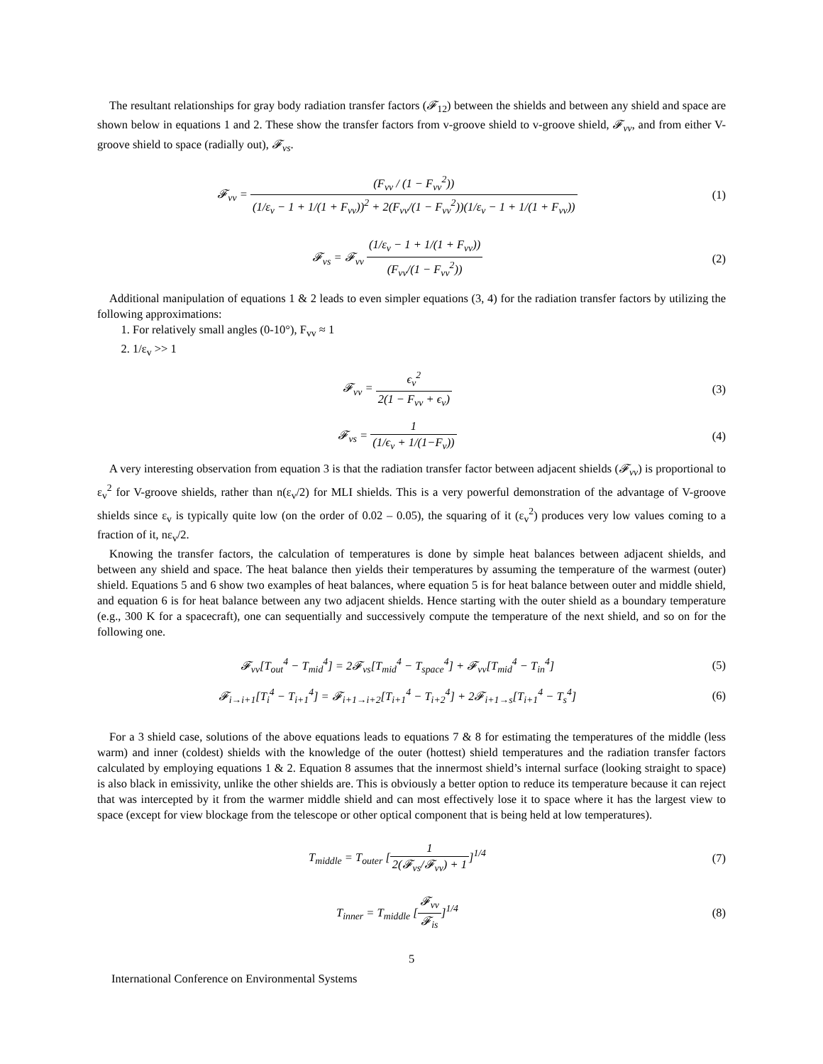The resultant relationships for gray body radiation transfer factors (𝓕<sub>12</sub>) between the shields and between any shield and space are shown below in equations 1 and 2. These show the transfer factors from v-groove shield to v-groove shield, 𝓕<sub>vv</sub>, and from either V-groove shield to space (radially out), 𝓕<sub>vs</sub>.
𝓕<sub>vv</sub> = (F<sub>vv</sub> / (1 − F<sub>vv</sub><sup>2</sup>)) (1/ε<sub>v</sub> − 1 + 1/(1 + F<sub>vv</sub>))<sup>2</sup> + 2(F<sub>vv</sub>/(1 − F<sub>vv</sub><sup>2</sup>))(1/ε<sub>v</sub> − 1 + 1/(1 + F<sub>vv</sub>))
(1)
𝓕<sub>vs</sub> = 𝓕<sub>vv</sub> (1/ε<sub>v</sub> − 1 + 1/(1 + F<sub>vv</sub>)) (F<sub>vv</sub>/(1 − F<sub>vv</sub><sup>2</sup>))
(2)
Additional manipulation of equations 1 & 2 leads to even simpler equations (3, 4) for the radiation transfer factors by utilizing the following approximations:
1. For relatively small angles (0-10°), F<sub>vv</sub> ≈ 1
2. 1/ε<sub>v</sub> >> 1
𝓕<sub>vv</sub> = ϵ<sub>v</sub><sup>2</sup> 2(1 − F<sub>vv</sub> + ϵ<sub>v</sub>) (3)
𝓕<sub>vs</sub> = 1 (1/ϵ<sub>v</sub> + 1/(1−F<sub>v</sub>)) (4)
A very interesting observation from equation 3 is that the radiation transfer factor between adjacent shields (𝓕<sub>vv</sub>) is proportional to ε<sub>v</sub><sup>2</sup> for V-groove shields, rather than n(ε<sub>v</sub>/2) for MLI shields. This is a very powerful demonstration of the advantage of V-groove shields since ε<sub>v</sub> is typically quite low (on the order of 0.02 – 0.05), the squaring of it (ε<sub>v</sub><sup>2</sup>) produces very low values coming to a fraction of it, nε<sub>v</sub>/2.
Knowing the transfer factors, the calculation of temperatures is done by simple heat balances between adjacent shields, and between any shield and space. The heat balance then yields their temperatures by assuming the temperature of the warmest (outer) shield. Equations 5 and 6 show two examples of heat balances, where equation 5 is for heat balance between outer and middle shield, and equation 6 is for heat balance between any two adjacent shields. Hence starting with the outer shield as a boundary temperature (e.g., 300 K for a spacecraft), one can sequentially and successively compute the temperature of the next shield, and so on for the following one.
𝓕<sub>vv</sub>[T<sub>out</sub><sup>4</sup> − T<sub>mid</sub><sup>4</sup>] = 2𝓕<sub>vs</sub>[T<sub>mid</sub><sup>4</sup> − T<sub>space</sub><sup>4</sup>] + 𝓕<sub>vv</sub>[T<sub>mid</sub><sup>4</sup> − T<sub>in</sub><sup>4</sup>]
(5)
𝓕<sub>i→i+1</sub>[T<sub>i</sub><sup>4</sup> − T<sub>i+1</sub><sup>4</sup>] = 𝓕<sub>i+1→i+2</sub>[T<sub>i+1</sub><sup>4</sup> − T<sub>i+2</sub><sup>4</sup>] + 2𝓕<sub>i+1→s</sub>[T<sub>i+1</sub><sup>4</sup> − T<sub>s</sub><sup>4</sup>]
(6)
For a 3 shield case, solutions of the above equations leads to equations 7 & 8 for estimating the temperatures of the middle (less warm) and inner (coldest) shields with the knowledge of the outer (hottest) shield temperatures and the radiation transfer factors calculated by employing equations 1 & 2. Equation 8 assumes that the innermost shield’s internal surface (looking straight to space) is also black in emissivity, unlike the other shields are. This is obviously a better option to reduce its temperature because it can reject that was intercepted by it from the warmer middle shield and can most effectively lose it to space where it has the largest view to space (except for view blockage from the telescope or other optical component that is being held at low temperatures).
T<sub>middle</sub> = T<sub>outer</sub> [1 2(𝓕<sub>vs</sub>/𝓕<sub>vv</sub>) + 1]<sup>1/4</sup>
(7)
T<sub>inner</sub> = T<sub>middle</sub> [𝓕<sub>vv</sub> 𝓕<sub>is</sub>]<sup>1/4</sup> (8)
5
International Conference on Environmental Systems